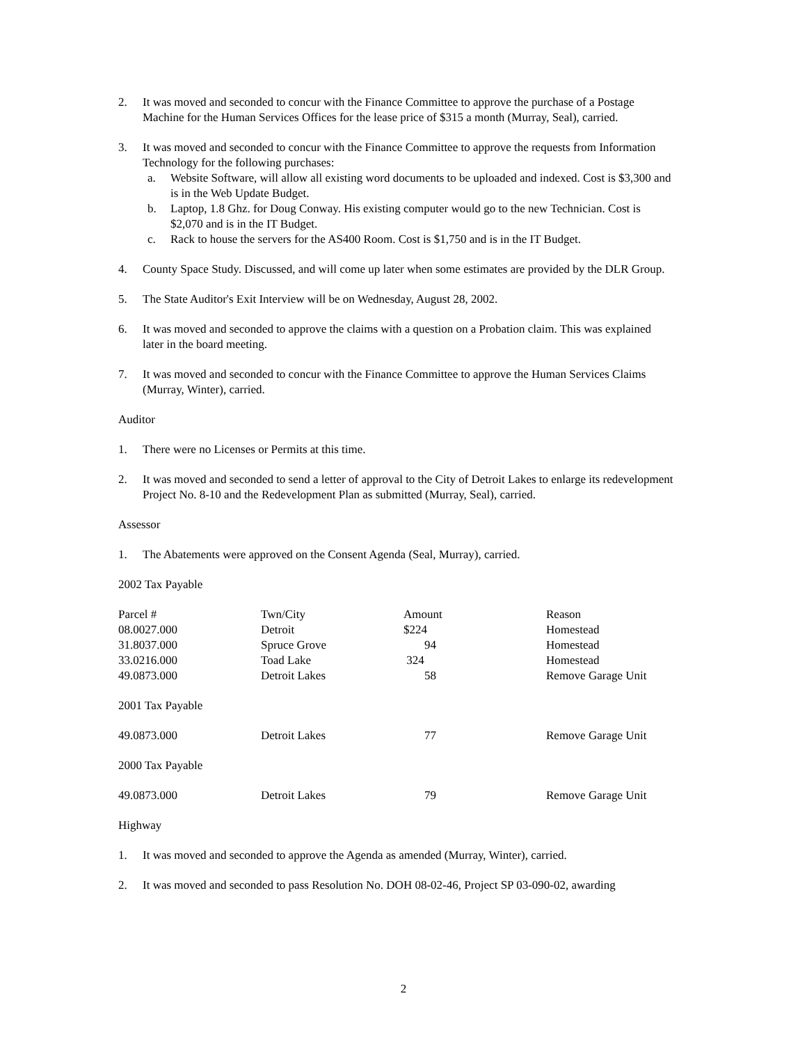2. It was moved and seconded to concur with the Finance Committee to approve the purchase of a Postage Machine for the Human Services Offices for the lease price of $315 a month (Murray, Seal), carried.
3. It was moved and seconded to concur with the Finance Committee to approve the requests from Information Technology for the following purchases:
a. Website Software, will allow all existing word documents to be uploaded and indexed. Cost is $3,300 and is in the Web Update Budget.
b. Laptop, 1.8 Ghz. for Doug Conway. His existing computer would go to the new Technician. Cost is $2,070 and is in the IT Budget.
c. Rack to house the servers for the AS400 Room. Cost is $1,750 and is in the IT Budget.
4. County Space Study. Discussed, and will come up later when some estimates are provided by the DLR Group.
5. The State Auditor's Exit Interview will be on Wednesday, August 28, 2002.
6. It was moved and seconded to approve the claims with a question on a Probation claim. This was explained later in the board meeting.
7. It was moved and seconded to concur with the Finance Committee to approve the Human Services Claims (Murray, Winter), carried.
Auditor
1. There were no Licenses or Permits at this time.
2. It was moved and seconded to send a letter of approval to the City of Detroit Lakes to enlarge its redevelopment Project No. 8-10 and the Redevelopment Plan as submitted (Murray, Seal), carried.
Assessor
1. The Abatements were approved on the Consent Agenda (Seal, Murray), carried.
2002 Tax Payable
| Parcel # | Twn/City | Amount | Reason |
| 08.0027.000 | Detroit | $224 | Homestead |
| 31.8037.000 | Spruce Grove | 94 | Homestead |
| 33.0216.000 | Toad Lake | 324 | Homestead |
| 49.0873.000 | Detroit Lakes | 58 | Remove Garage Unit |
| 2001 Tax Payable | | | |
| 49.0873.000 | Detroit Lakes | 77 | Remove Garage Unit |
| 2000 Tax Payable | | | |
| 49.0873.000 | Detroit Lakes | 79 | Remove Garage Unit |
Highway
1. It was moved and seconded to approve the Agenda as amended (Murray, Winter), carried.
2. It was moved and seconded to pass Resolution No. DOH 08-02-46, Project SP 03-090-02, awarding
2